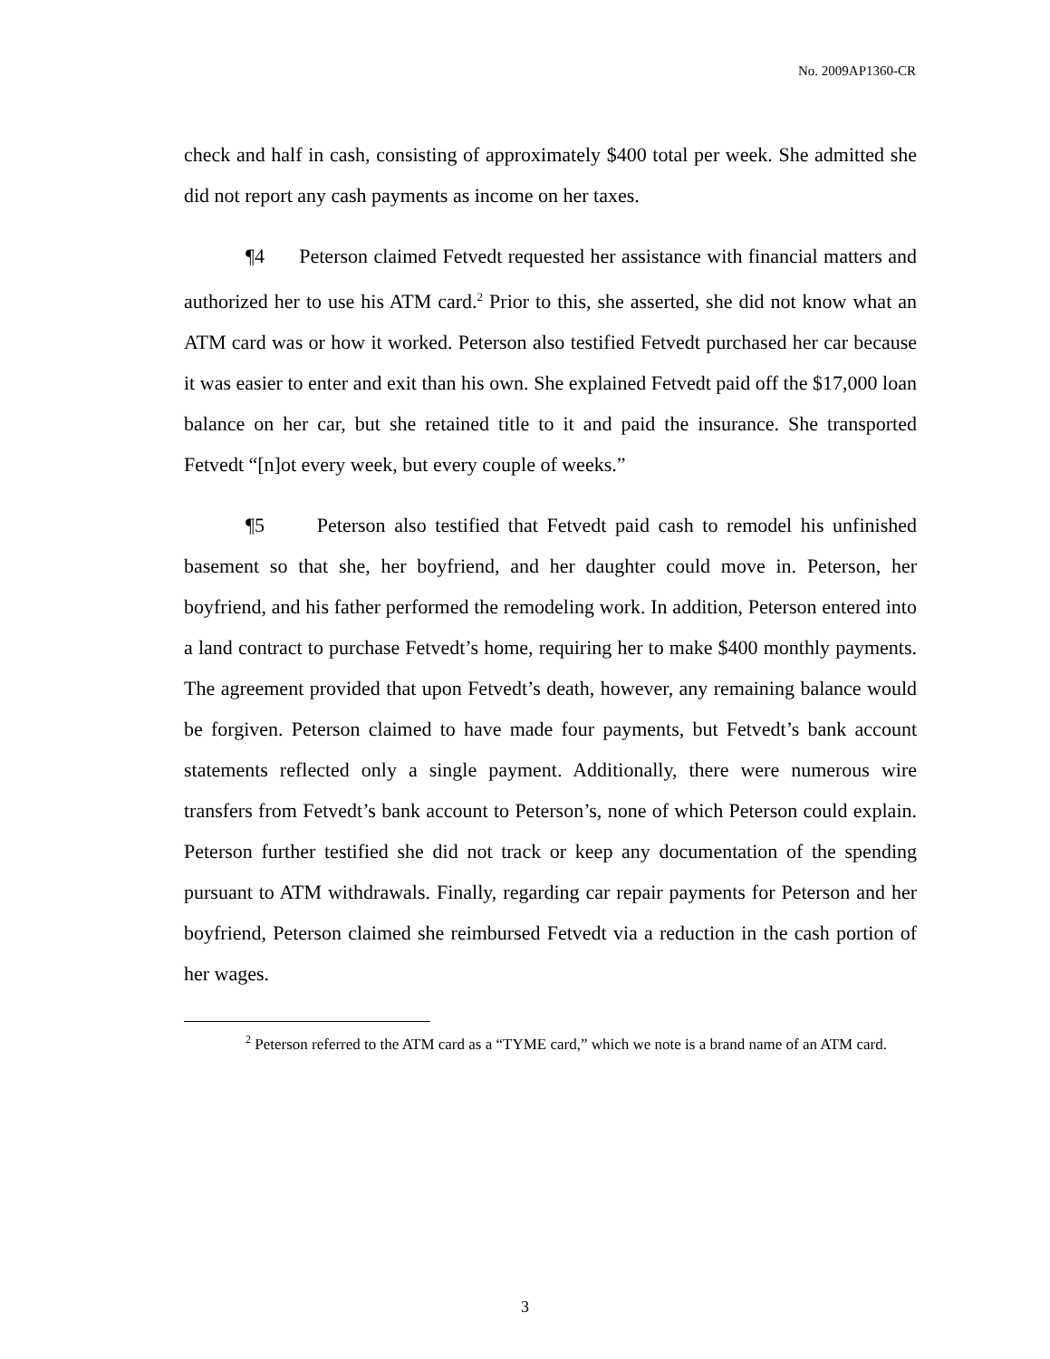No. 2009AP1360-CR
check and half in cash, consisting of approximately $400 total per week. She admitted she did not report any cash payments as income on her taxes.
¶4 Peterson claimed Fetvedt requested her assistance with financial matters and authorized her to use his ATM card.<sup>2</sup> Prior to this, she asserted, she did not know what an ATM card was or how it worked. Peterson also testified Fetvedt purchased her car because it was easier to enter and exit than his own. She explained Fetvedt paid off the $17,000 loan balance on her car, but she retained title to it and paid the insurance. She transported Fetvedt “[n]ot every week, but every couple of weeks.”
¶5 Peterson also testified that Fetvedt paid cash to remodel his unfinished basement so that she, her boyfriend, and her daughter could move in. Peterson, her boyfriend, and his father performed the remodeling work. In addition, Peterson entered into a land contract to purchase Fetvedt’s home, requiring her to make $400 monthly payments. The agreement provided that upon Fetvedt’s death, however, any remaining balance would be forgiven. Peterson claimed to have made four payments, but Fetvedt’s bank account statements reflected only a single payment. Additionally, there were numerous wire transfers from Fetvedt’s bank account to Peterson’s, none of which Peterson could explain. Peterson further testified she did not track or keep any documentation of the spending pursuant to ATM withdrawals. Finally, regarding car repair payments for Peterson and her boyfriend, Peterson claimed she reimbursed Fetvedt via a reduction in the cash portion of her wages.
<sup>2</sup> Peterson referred to the ATM card as a “TYME card,” which we note is a brand name of an ATM card.
3